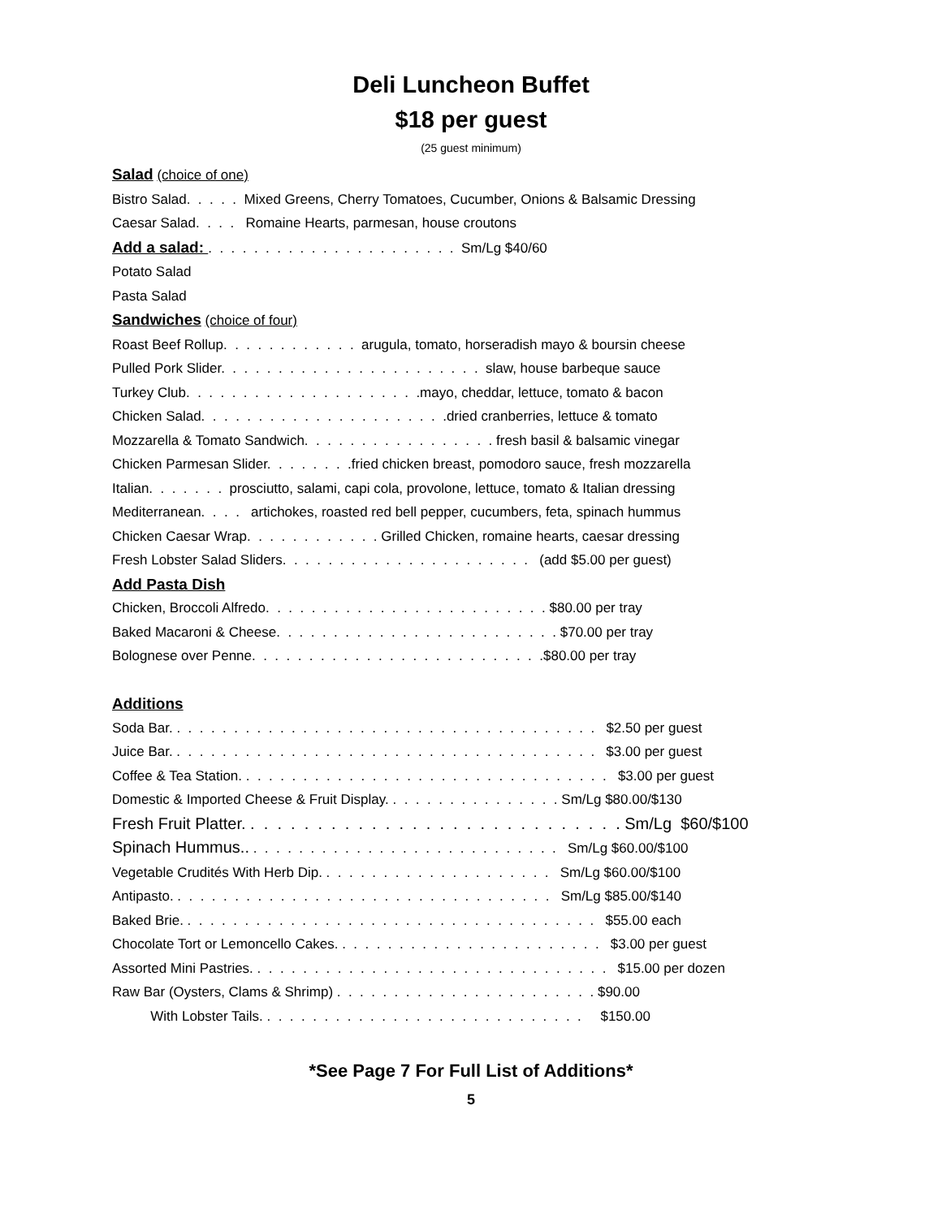Deli Luncheon Buffet
$18 per guest
(25 guest minimum)
Salad (choice of one)
Bistro Salad. . . . . Mixed Greens, Cherry Tomatoes, Cucumber, Onions & Balsamic Dressing
Caesar Salad. . . . Romaine Hearts, parmesan, house croutons
Add a salad: . . . . . . . . . . . . . . . . . . . . . . Sm/Lg $40/60
Potato Salad
Pasta Salad
Sandwiches (choice of four)
Roast Beef Rollup. . . . . . . . . . . . arugula, tomato, horseradish mayo & boursin cheese
Pulled Pork Slider. . . . . . . . . . . . . . . . . . . . . . . slaw, house barbeque sauce
Turkey Club. . . . . . . . . . . . . . . . . . . . .mayo, cheddar, lettuce, tomato & bacon
Chicken Salad. . . . . . . . . . . . . . . . . . . . . .dried cranberries, lettuce & tomato
Mozzarella & Tomato Sandwich. . . . . . . . . . . . . . . . . fresh basil & balsamic vinegar
Chicken Parmesan Slider. . . . . . . .fried chicken breast, pomodoro sauce, fresh mozzarella
Italian. . . . . . . prosciutto, salami, capi cola, provolone, lettuce, tomato & Italian dressing
Mediterranean. . . . artichokes, roasted red bell pepper, cucumbers, feta, spinach hummus
Chicken Caesar Wrap. . . . . . . . . . . . Grilled Chicken, romaine hearts, caesar dressing
Fresh Lobster Salad Sliders. . . . . . . . . . . . . . . . . . . . . . (add $5.00 per guest)
Add Pasta Dish
Chicken, Broccoli Alfredo. . . . . . . . . . . . . . . . . . . . . . . . . $80.00 per tray
Baked Macaroni & Cheese. . . . . . . . . . . . . . . . . . . . . . . . . $70.00 per tray
Bolognese over Penne. . . . . . . . . . . . . . . . . . . . . . . . . .$80.00 per tray
Additions
Soda Bar. . . . . . . . . . . . . . . . . . . . . . . . . . . . . . . . . . . . . . $2.50 per guest
Juice Bar. . . . . . . . . . . . . . . . . . . . . . . . . . . . . . . . . . . . . . $3.00 per guest
Coffee & Tea Station. . . . . . . . . . . . . . . . . . . . . . . . . . . . . . . . . $3.00 per guest
Domestic & Imported Cheese & Fruit Display. . . . . . . . . . . . . . . . Sm/Lg $80.00/$130
Fresh Fruit Platter. . . . . . . . . . . . . . . . . . . . . . . . . . . . . Sm/Lg $60/$100
Spinach Hummus.. . . . . . . . . . . . . . . . . . . . . . . . . . . . Sm/Lg $60.00/$100
Vegetable Crudités With Herb Dip. . . . . . . . . . . . . . . . . . . . . Sm/Lg $60.00/$100
Antipasto. . . . . . . . . . . . . . . . . . . . . . . . . . . . . . . . . . Sm/Lg $85.00/$140
Baked Brie. . . . . . . . . . . . . . . . . . . . . . . . . . . . . . . . . . . . . $55.00 each
Chocolate Tort or Lemoncello Cakes. . . . . . . . . . . . . . . . . . . . . . . . $3.00 per guest
Assorted Mini Pastries. . . . . . . . . . . . . . . . . . . . . . . . . . . . . . . . $15.00 per dozen
Raw Bar (Oysters, Clams & Shrimp) . . . . . . . . . . . . . . . . . . . . . . . $90.00
With Lobster Tails. . . . . . . . . . . . . . . . . . . . . . . . . . . . . $150.00
*See Page 7 For Full List of Additions*
5